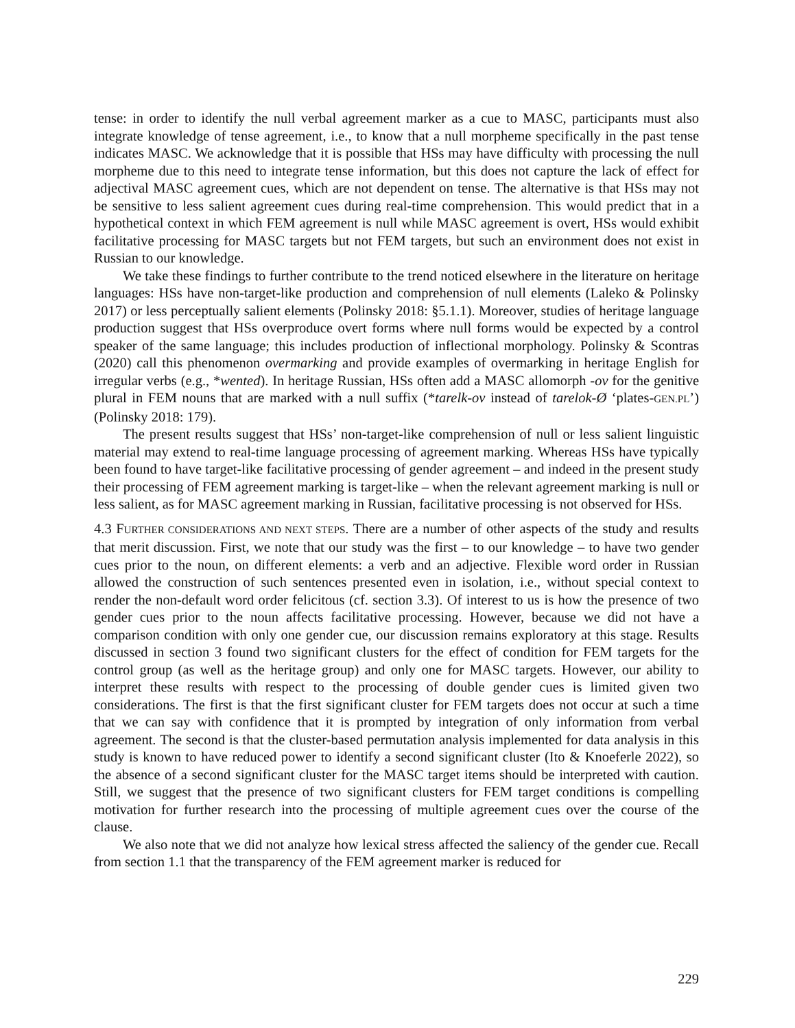tense: in order to identify the null verbal agreement marker as a cue to MASC, participants must also integrate knowledge of tense agreement, i.e., to know that a null morpheme specifically in the past tense indicates MASC. We acknowledge that it is possible that HSs may have difficulty with processing the null morpheme due to this need to integrate tense information, but this does not capture the lack of effect for adjectival MASC agreement cues, which are not dependent on tense. The alternative is that HSs may not be sensitive to less salient agreement cues during real-time comprehension. This would predict that in a hypothetical context in which FEM agreement is null while MASC agreement is overt, HSs would exhibit facilitative processing for MASC targets but not FEM targets, but such an environment does not exist in Russian to our knowledge.
We take these findings to further contribute to the trend noticed elsewhere in the literature on heritage languages: HSs have non-target-like production and comprehension of null elements (Laleko & Polinsky 2017) or less perceptually salient elements (Polinsky 2018: §5.1.1). Moreover, studies of heritage language production suggest that HSs overproduce overt forms where null forms would be expected by a control speaker of the same language; this includes production of inflectional morphology. Polinsky & Scontras (2020) call this phenomenon overmarking and provide examples of overmarking in heritage English for irregular verbs (e.g., *wented). In heritage Russian, HSs often add a MASC allomorph -ov for the genitive plural in FEM nouns that are marked with a null suffix (*tarelk-ov instead of tarelok-Ø ‘plates-GEN.PL’) (Polinsky 2018: 179).
The present results suggest that HSs’ non-target-like comprehension of null or less salient linguistic material may extend to real-time language processing of agreement marking. Whereas HSs have typically been found to have target-like facilitative processing of gender agreement – and indeed in the present study their processing of FEM agreement marking is target-like – when the relevant agreement marking is null or less salient, as for MASC agreement marking in Russian, facilitative processing is not observed for HSs.
4.3 FURTHER CONSIDERATIONS AND NEXT STEPS. There are a number of other aspects of the study and results that merit discussion. First, we note that our study was the first – to our knowledge – to have two gender cues prior to the noun, on different elements: a verb and an adjective. Flexible word order in Russian allowed the construction of such sentences presented even in isolation, i.e., without special context to render the non-default word order felicitous (cf. section 3.3). Of interest to us is how the presence of two gender cues prior to the noun affects facilitative processing. However, because we did not have a comparison condition with only one gender cue, our discussion remains exploratory at this stage. Results discussed in section 3 found two significant clusters for the effect of condition for FEM targets for the control group (as well as the heritage group) and only one for MASC targets. However, our ability to interpret these results with respect to the processing of double gender cues is limited given two considerations. The first is that the first significant cluster for FEM targets does not occur at such a time that we can say with confidence that it is prompted by integration of only information from verbal agreement. The second is that the cluster-based permutation analysis implemented for data analysis in this study is known to have reduced power to identify a second significant cluster (Ito & Knoeferle 2022), so the absence of a second significant cluster for the MASC target items should be interpreted with caution. Still, we suggest that the presence of two significant clusters for FEM target conditions is compelling motivation for further research into the processing of multiple agreement cues over the course of the clause.
We also note that we did not analyze how lexical stress affected the saliency of the gender cue. Recall from section 1.1 that the transparency of the FEM agreement marker is reduced for
229